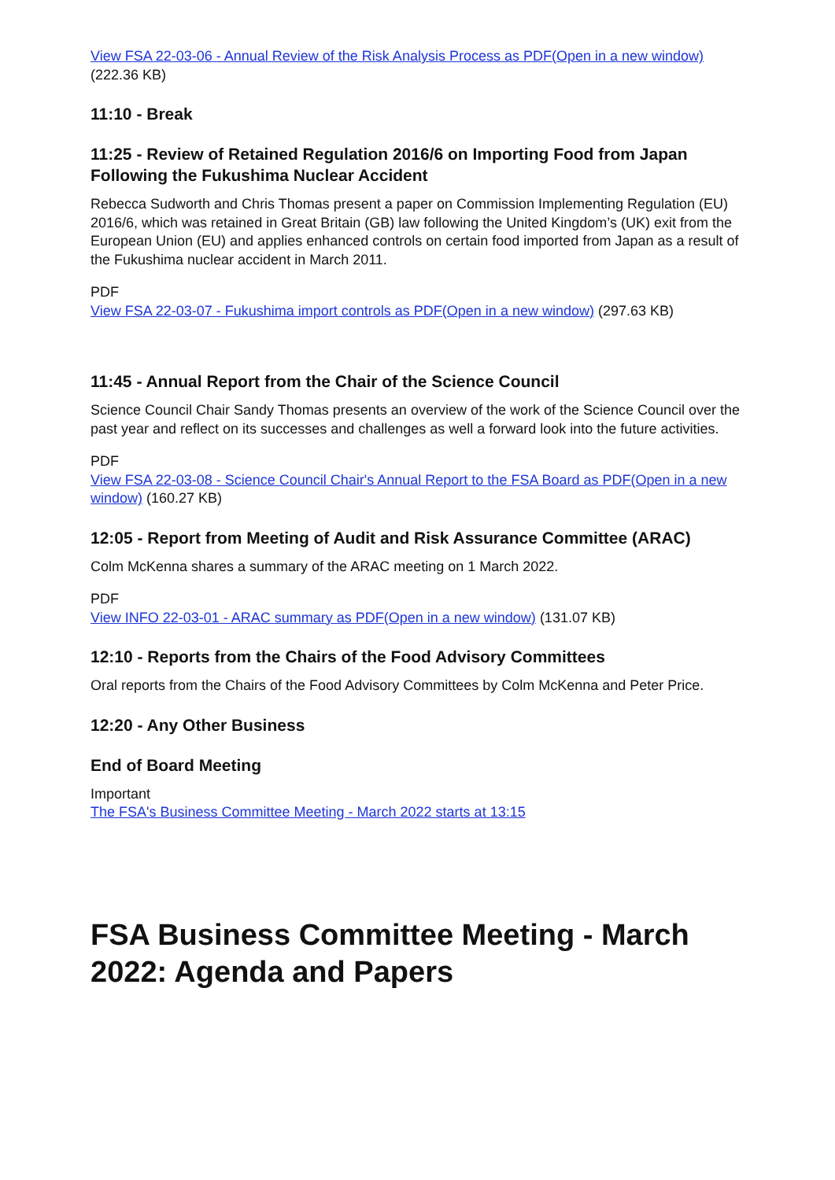View FSA 22-03-06 - Annual Review of the Risk Analysis Process as PDF(Open in a new window) (222.36 KB)
11:10 - Break
11:25 - Review of Retained Regulation 2016/6 on Importing Food from Japan Following the Fukushima Nuclear Accident
Rebecca Sudworth and Chris Thomas present a paper on Commission Implementing Regulation (EU) 2016/6, which was retained in Great Britain (GB) law following the United Kingdom’s (UK) exit from the European Union (EU) and applies enhanced controls on certain food imported from Japan as a result of the Fukushima nuclear accident in March 2011.
PDF
View FSA 22-03-07 - Fukushima import controls as PDF(Open in a new window) (297.63 KB)
11:45 - Annual Report from the Chair of the Science Council
Science Council Chair Sandy Thomas presents an overview of the work of the Science Council over the past year and reflect on its successes and challenges as well a forward look into the future activities.
PDF
View FSA 22-03-08 - Science Council Chair's Annual Report to the FSA Board as PDF(Open in a new window) (160.27 KB)
12:05 - Report from Meeting of Audit and Risk Assurance Committee (ARAC)
Colm McKenna shares a summary of the ARAC meeting on 1 March 2022.
PDF
View INFO 22-03-01 - ARAC summary as PDF(Open in a new window) (131.07 KB)
12:10 - Reports from the Chairs of the Food Advisory Committees
Oral reports from the Chairs of the Food Advisory Committees by Colm McKenna and Peter Price.
12:20 - Any Other Business
End of Board Meeting
Important
The FSA's Business Committee Meeting - March 2022 starts at 13:15
FSA Business Committee Meeting - March 2022: Agenda and Papers